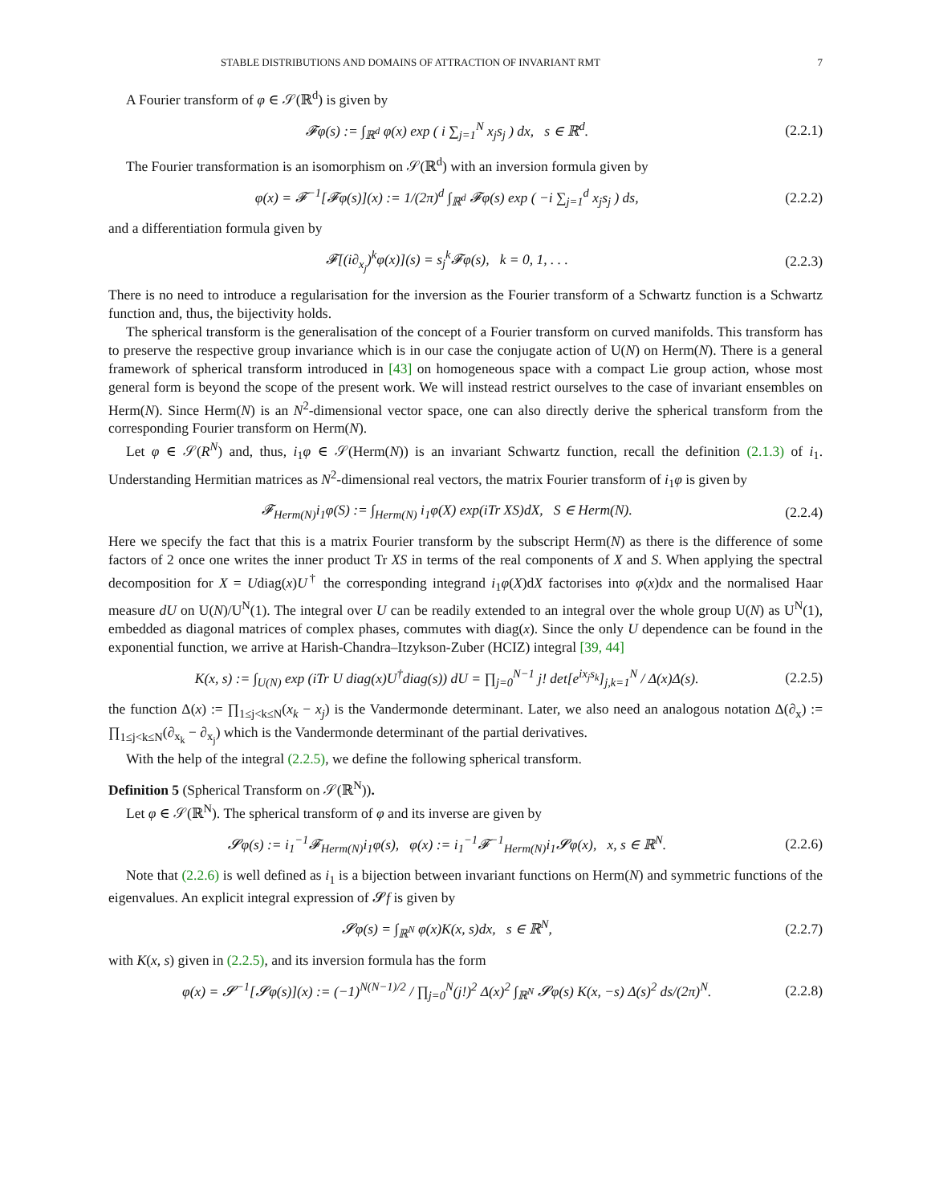STABLE DISTRIBUTIONS AND DOMAINS OF ATTRACTION OF INVARIANT RMT 7
A Fourier transform of φ ∈ 𝒮(ℝ<sup>d</sup>) is given by
𝓕φ(s) := ∫<sub>ℝ<sup>d</sup></sub> φ(x) exp ( i ∑<sub>j=1</sub><sup>N</sup> x<sub>j</sub>s<sub>j</sub> ) dx, s ∈ ℝ<sup>d</sup>. (2.2.1)
The Fourier transformation is an isomorphism on 𝒮(ℝ<sup>d</sup>) with an inversion formula given by
φ(x) = 𝓕<sup>−1</sup>[𝓕φ(s)](x) := 1/(2π)<sup>d</sup> ∫<sub>ℝ<sup>d</sup></sub> 𝓕φ(s) exp ( −i ∑<sub>j=1</sub><sup>d</sup> x<sub>j</sub>s<sub>j</sub> ) ds, (2.2.2)
and a differentiation formula given by
𝓕[(i∂<sub>x<sub>j</sub></sub>)<sup>k</sup>φ(x)](s) = s<sub>j</sub><sup>k</sup>𝓕φ(s), k = 0, 1, . . . (2.2.3)
There is no need to introduce a regularisation for the inversion as the Fourier transform of a Schwartz function is a Schwartz function and, thus, the bijectivity holds.
The spherical transform is the generalisation of the concept of a Fourier transform on curved manifolds. This transform has to preserve the respective group invariance which is in our case the conjugate action of U(N) on Herm(N). There is a general framework of spherical transform introduced in [43] on homogeneous space with a compact Lie group action, whose most general form is beyond the scope of the present work. We will instead restrict ourselves to the case of invariant ensembles on Herm(N). Since Herm(N) is an N<sup>2</sup>-dimensional vector space, one can also directly derive the spherical transform from the corresponding Fourier transform on Herm(N).
Let φ ∈ 𝒮(R<sup>N</sup>) and, thus, i<sub>1</sub>φ ∈ 𝒮(Herm(N)) is an invariant Schwartz function, recall the definition (2.1.3) of i<sub>1</sub>. Understanding Hermitian matrices as N<sup>2</sup>-dimensional real vectors, the matrix Fourier transform of i<sub>1</sub>φ is given by
𝓕<sub>Herm(N)</sub>i<sub>1</sub>φ(S) := ∫<sub>Herm(N)</sub> i<sub>1</sub>φ(X) exp(iTr XS)dX, S ∈ Herm(N). (2.2.4)
Here we specify the fact that this is a matrix Fourier transform by the subscript Herm(N) as there is the difference of some factors of 2 once one writes the inner product Tr XS in terms of the real components of X and S. When applying the spectral decomposition for X = Udiag(x)U<sup>†</sup> the corresponding integrand i<sub>1</sub>φ(X)dX factorises into φ(x)dx and the normalised Haar measure dU on U(N)/U<sup>N</sup>(1). The integral over U can be readily extended to an integral over the whole group U(N) as U<sup>N</sup>(1), embedded as diagonal matrices of complex phases, commutes with diag(x). Since the only U dependence can be found in the exponential function, we arrive at Harish-Chandra–Itzykson-Zuber (HCIZ) integral [39, 44]
K(x, s) := ∫<sub>U(N)</sub> exp (iTr U diag(x)U<sup>†</sup>diag(s)) dU = ∏<sub>j=0</sub><sup>N−1</sup> j! det[e<sup>ix<sub>j</sub>s<sub>k</sub></sup>]<sub>j,k=1</sub><sup>N</sup> / Δ(x)Δ(s). (2.2.5)
the function Δ(x) := ∏<sub>1≤j<k≤N</sub>(x<sub>k</sub> − x<sub>j</sub>) is the Vandermonde determinant. Later, we also need an analogous notation Δ(∂<sub>x</sub>) := ∏<sub>1≤j<k≤N</sub>(∂<sub>x<sub>k</sub></sub> − ∂<sub>x<sub>j</sub></sub>) which is the Vandermonde determinant of the partial derivatives.
With the help of the integral (2.2.5), we define the following spherical transform.
Definition 5 (Spherical Transform on 𝒮(ℝ<sup>N</sup>)).
Let φ ∈ 𝒮(ℝ<sup>N</sup>). The spherical transform of φ and its inverse are given by
𝓢φ(s) := i<sub>1</sub><sup>−1</sup>𝓕<sub>Herm(N)</sub>i<sub>1</sub>φ(s), φ(x) := i<sub>1</sub><sup>−1</sup>𝓕<sup>−1</sup><sub>Herm(N)</sub>i<sub>1</sub>𝓢φ(x), x, s ∈ ℝ<sup>N</sup>. (2.2.6)
Note that (2.2.6) is well defined as i<sub>1</sub> is a bijection between invariant functions on Herm(N) and symmetric functions of the eigenvalues. An explicit integral expression of 𝓢f is given by
𝓢φ(s) = ∫<sub>ℝ<sup>N</sup></sub> φ(x)K(x, s)dx, s ∈ ℝ<sup>N</sup>, (2.2.7)
with K(x, s) given in (2.2.5), and its inversion formula has the form
φ(x) = 𝓢<sup>−1</sup>[𝓢φ(s)](x) := (−1)<sup>N(N−1)/2</sup> / ∏<sub>j=0</sub><sup>N</sup>(j!)<sup>2</sup> Δ(x)<sup>2</sup> ∫<sub>ℝ<sup>N</sup></sub> 𝓢φ(s) K(x, −s) Δ(s)<sup>2</sup> ds/(2π)<sup>N</sup>. (2.2.8)